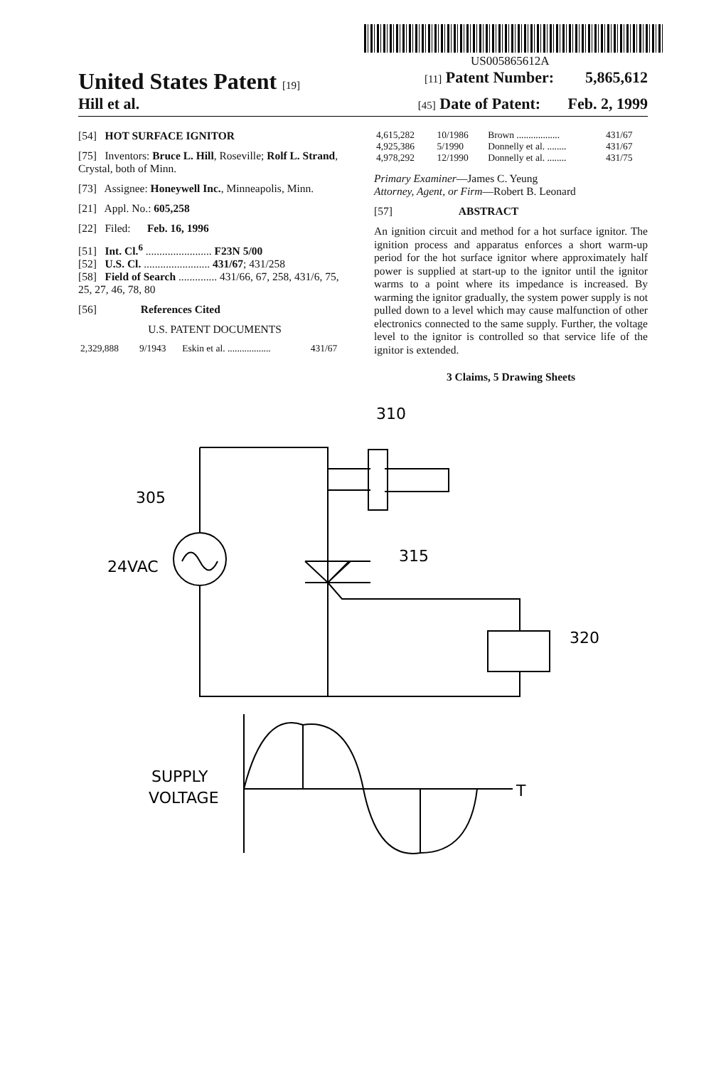US005865612A
United States Patent [19] [11] Patent Number: 5,865,612
Hill et al.
[45] Date of Patent: Feb. 2, 1999
[54] HOT SURFACE IGNITOR
[75] Inventors: Bruce L. Hill, Roseville; Rolf L. Strand, Crystal, both of Minn.
[73] Assignee: Honeywell Inc., Minneapolis, Minn.
[21] Appl. No.: 605,258
[22] Filed: Feb. 16, 1996
[51] Int. Cl.<sup>6</sup> ........................ F23N 5/00
[52] U.S. Cl. ........................ 431/67; 431/258
[58] Field of Search .............. 431/66, 67, 258, 431/6, 75, 25, 27, 46, 78, 80
[56] References Cited
U.S. PATENT DOCUMENTS
| 2,329,888 | 9/1943 | Eskin et al. .................. | 431/67 |
| 4,615,282 | 10/1986 | Brown .................. | 431/67 |
| 4,925,386 | 5/1990 | Donnelly et al. ........ | 431/67 |
| 4,978,292 | 12/1990 | Donnelly et al. ........ | 431/75 |
Primary Examiner—James C. Yeung
Attorney, Agent, or Firm—Robert B. Leonard
[57] ABSTRACT
An ignition circuit and method for a hot surface ignitor. The ignition process and apparatus enforces a short warm-up period for the hot surface ignitor where approximately half power is supplied at start-up to the ignitor until the ignitor warms to a point where its impedance is increased. By warming the ignitor gradually, the system power supply is not pulled down to a level which may cause malfunction of other electronics connected to the same supply. Further, the voltage level to the ignitor is controlled so that service life of the ignitor is extended.
3 Claims, 5 Drawing Sheets
310
305
24VAC
315
320
SUPPLY
VOLTAGE
T